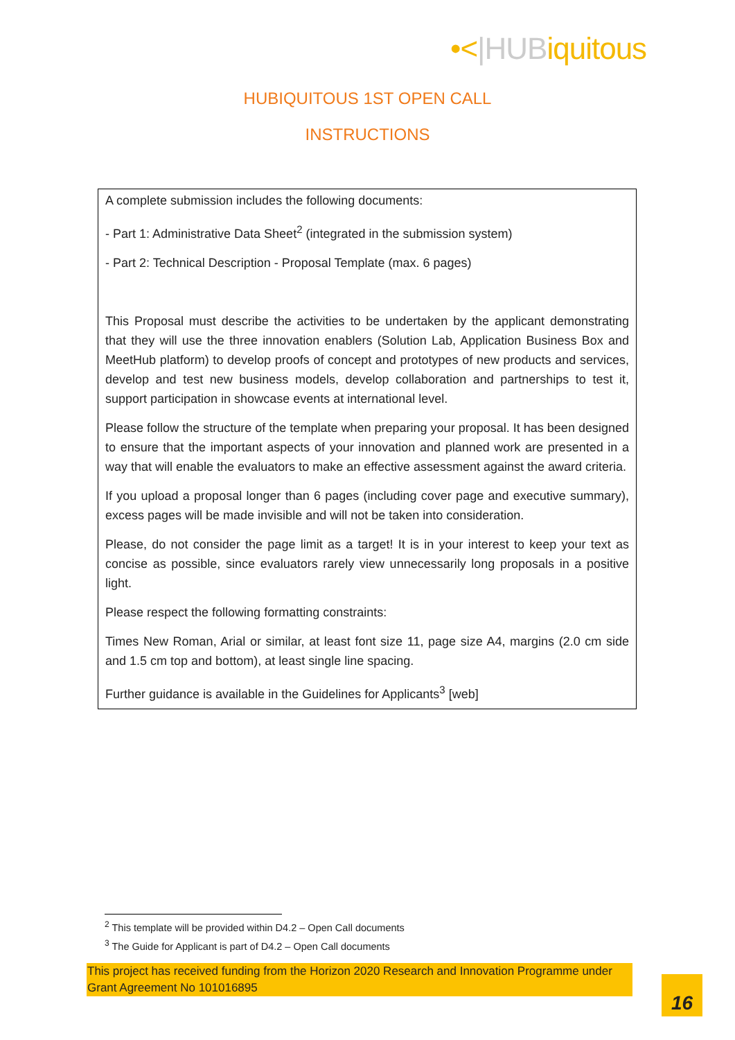•<|HUBiquitous
HUBIQUITOUS 1ST OPEN CALL
INSTRUCTIONS
A complete submission includes the following documents:
- Part 1: Administrative Data Sheet<sup>2</sup> (integrated in the submission system)
- Part 2: Technical Description - Proposal Template (max. 6 pages)
This Proposal must describe the activities to be undertaken by the applicant demonstrating that they will use the three innovation enablers (Solution Lab, Application Business Box and MeetHub platform) to develop proofs of concept and prototypes of new products and services, develop and test new business models, develop collaboration and partnerships to test it, support participation in showcase events at international level.
Please follow the structure of the template when preparing your proposal. It has been designed to ensure that the important aspects of your innovation and planned work are presented in a way that will enable the evaluators to make an effective assessment against the award criteria.
If you upload a proposal longer than 6 pages (including cover page and executive summary), excess pages will be made invisible and will not be taken into consideration.
Please, do not consider the page limit as a target! It is in your interest to keep your text as concise as possible, since evaluators rarely view unnecessarily long proposals in a positive light.
Please respect the following formatting constraints:
Times New Roman, Arial or similar, at least font size 11, page size A4, margins (2.0 cm side and 1.5 cm top and bottom), at least single line spacing.
Further guidance is available in the Guidelines for Applicants<sup>3</sup> [web]
<sup>2</sup> This template will be provided within D4.2 – Open Call documents
<sup>3</sup> The Guide for Applicant is part of D4.2 – Open Call documents
This project has received funding from the Horizon 2020 Research and Innovation Programme under Grant Agreement No 101016895
16